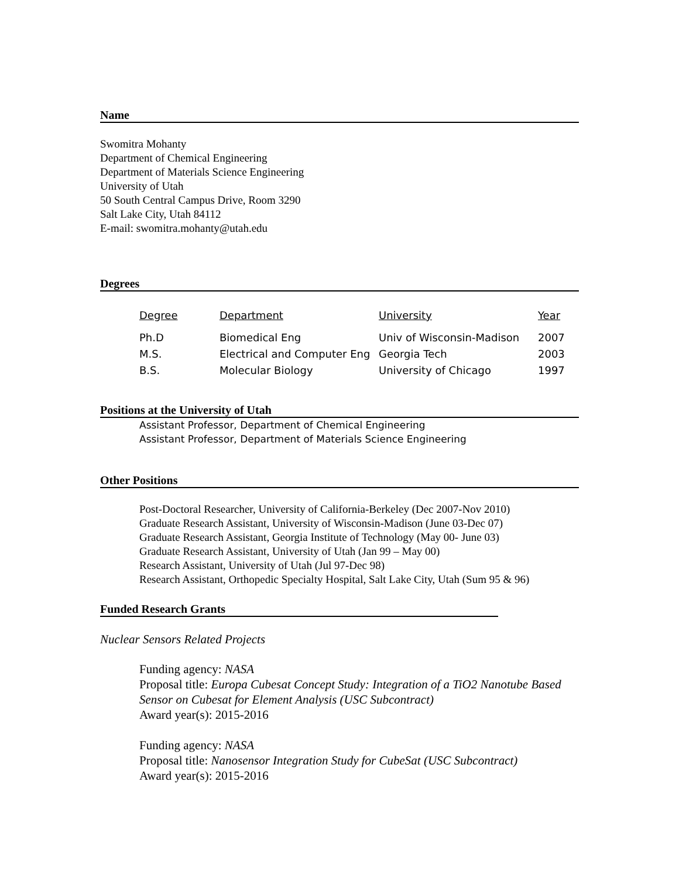Name
Swomitra Mohanty
Department of Chemical Engineering
Department of Materials Science Engineering
University of Utah
50 South Central Campus Drive, Room 3290
Salt Lake City, Utah 84112
E-mail: swomitra.mohanty@utah.edu
Degrees
| Degree | Department | University | Year |
| --- | --- | --- | --- |
| Ph.D | Biomedical Eng | Univ of Wisconsin-Madison | 2007 |
| M.S. | Electrical and Computer Eng | Georgia Tech | 2003 |
| B.S. | Molecular Biology | University of Chicago | 1997 |
Positions at the University of Utah
Assistant Professor, Department of Chemical Engineering
Assistant Professor, Department of Materials Science Engineering
Other Positions
Post-Doctoral Researcher, University of California-Berkeley (Dec 2007-Nov 2010)
Graduate Research Assistant, University of Wisconsin-Madison (June 03-Dec 07)
Graduate Research Assistant, Georgia Institute of Technology (May 00- June 03)
Graduate Research Assistant, University of Utah (Jan 99 – May 00)
Research Assistant, University of Utah (Jul 97-Dec 98)
Research Assistant, Orthopedic Specialty Hospital, Salt Lake City, Utah (Sum 95 & 96)
Funded Research Grants
Nuclear Sensors Related Projects
Funding agency: NASA
Proposal title: Europa Cubesat Concept Study: Integration of a TiO2 Nanotube Based Sensor on Cubesat for Element Analysis (USC Subcontract)
Award year(s): 2015-2016
Funding agency: NASA
Proposal title: Nanosensor Integration Study for CubeSat (USC Subcontract)
Award year(s): 2015-2016